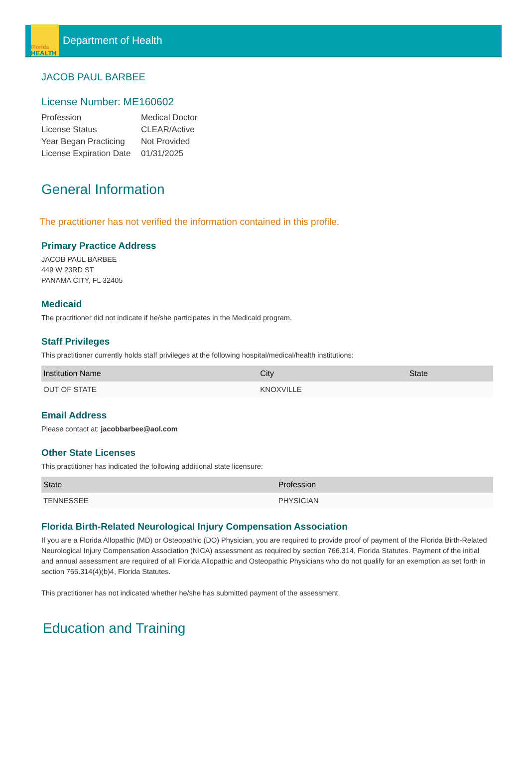Florida
HEALTH
Department of Health
JACOB PAUL BARBEE
License Number: ME160602
| Profession | Medical Doctor |
| License Status | CLEAR/Active |
| Year Began Practicing | Not Provided |
| License Expiration Date | 01/31/2025 |
General Information
The practitioner has not verified the information contained in this profile.
Primary Practice Address
JACOB PAUL BARBEE
449 W 23RD ST
PANAMA CITY, FL 32405
Medicaid
The practitioner did not indicate if he/she participates in the Medicaid program.
Staff Privileges
This practitioner currently holds staff privileges at the following hospital/medical/health institutions:
| Institution Name | City | State |
| --- | --- | --- |
| OUT OF STATE | KNOXVILLE | |
Email Address
Please contact at: jacobbarbee@aol.com
Other State Licenses
This practitioner has indicated the following additional state licensure:
| State | Profession |
| --- | --- |
| TENNESSEE | PHYSICIAN |
Florida Birth-Related Neurological Injury Compensation Association
If you are a Florida Allopathic (MD) or Osteopathic (DO) Physician, you are required to provide proof of payment of the Florida Birth-Related Neurological Injury Compensation Association (NICA) assessment as required by section 766.314, Florida Statutes. Payment of the initial and annual assessment are required of all Florida Allopathic and Osteopathic Physicians who do not qualify for an exemption as set forth in section 766.314(4)(b)4, Florida Statutes.
This practitioner has not indicated whether he/she has submitted payment of the assessment.
Education and Training